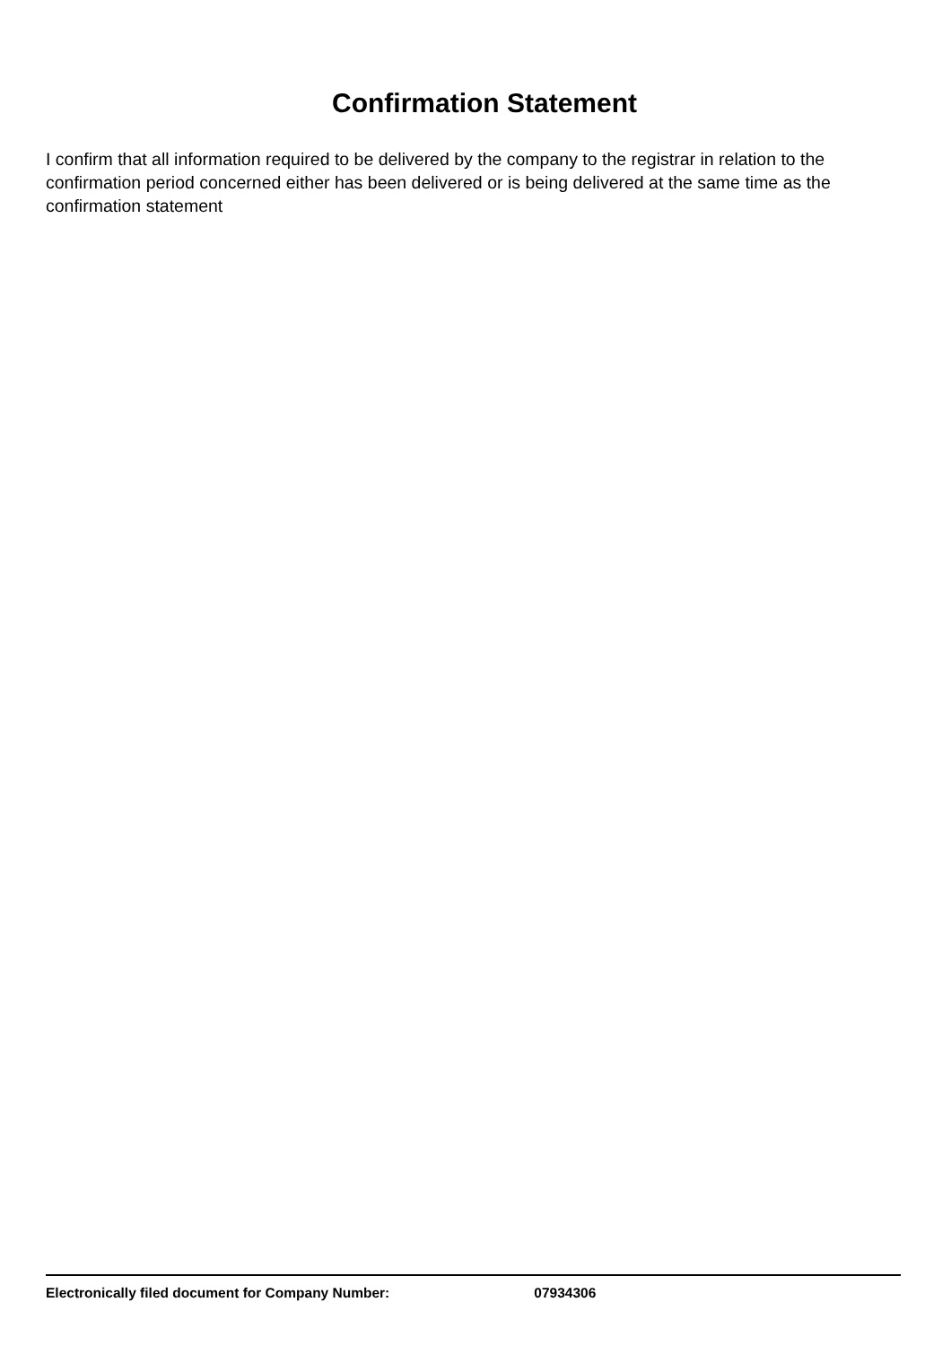Confirmation Statement
I confirm that all information required to be delivered by the company to the registrar in relation to the confirmation period concerned either has been delivered or is being delivered at the same time as the confirmation statement
Electronically filed document for Company Number: 07934306